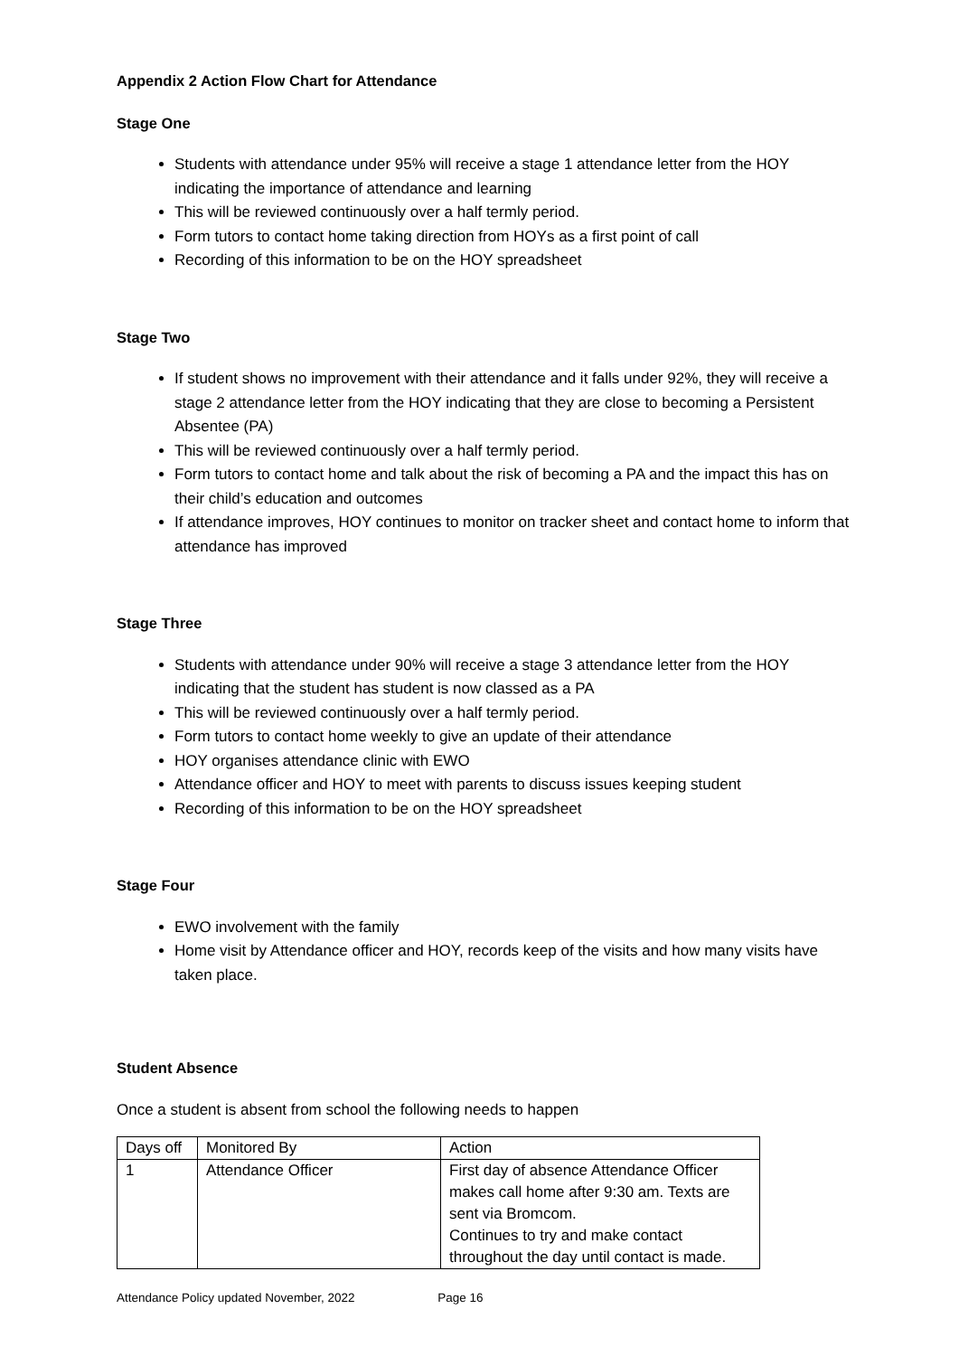Appendix 2 Action Flow Chart for Attendance
Stage One
Students with attendance under 95% will receive a stage 1 attendance letter from the HOY indicating the importance of attendance and learning
This will be reviewed continuously over a half termly period.
Form tutors to contact home taking direction from HOYs as a first point of call
Recording of this information to be on the HOY spreadsheet
Stage Two
If student shows no improvement with their attendance and it falls under 92%, they will receive a stage 2 attendance letter from the HOY indicating that they are close to becoming a Persistent Absentee (PA)
This will be reviewed continuously over a half termly period.
Form tutors to contact home and talk about the risk of becoming a PA and the impact this has on their child’s education and outcomes
If attendance improves, HOY continues to monitor on tracker sheet and contact home to inform that attendance has improved
Stage Three
Students with attendance under 90% will receive a stage 3 attendance letter from the HOY indicating that the student has student is now classed as a PA
This will be reviewed continuously over a half termly period.
Form tutors to contact home weekly to give an update of their attendance
HOY organises attendance clinic with EWO
Attendance officer and HOY to meet with parents to discuss issues keeping student
Recording of this information to be on the HOY spreadsheet
Stage Four
EWO involvement with the family
Home visit by Attendance officer and HOY, records keep of the visits and how many visits have taken place.
Student Absence
Once a student is absent from school the following needs to happen
| Days off | Monitored By | Action |
| 1 | Attendance Officer | First day of absence Attendance Officer makes call home after 9:30 am. Texts are sent via Bromcom. Continues to try and make contact throughout the day until contact is made. |
Attendance Policy updated November, 2022 Page 16